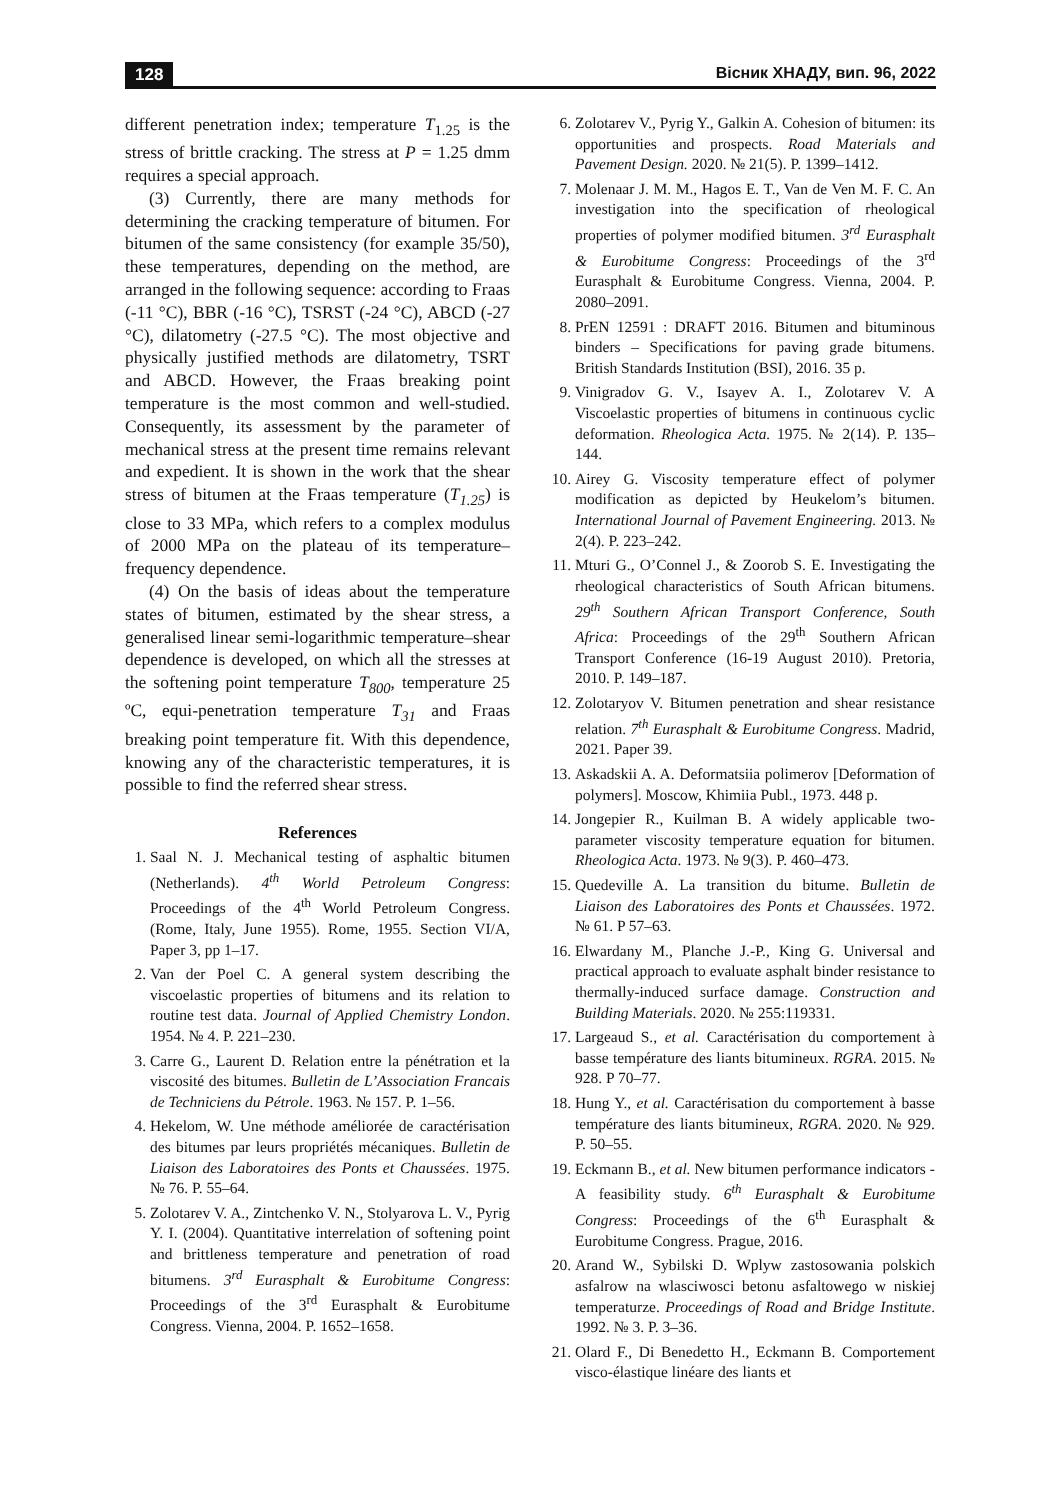128 Вісник ХНАДУ, вип. 96, 2022
different penetration index; temperature T<sub>1.25</sub> is the stress of brittle cracking. The stress at P = 1.25 dmm requires a special approach.
(3) Currently, there are many methods for determining the cracking temperature of bitumen. For bitumen of the same consistency (for example 35/50), these temperatures, depending on the method, are arranged in the following sequence: according to Fraas (-11 °C), BBR (-16 °C), TSRST (-24 °C), ABCD (-27 °C), dilatometry (-27.5 °C). The most objective and physically justified methods are dilatometry, TSRT and ABCD. However, the Fraas breaking point temperature is the most common and well-studied. Consequently, its assessment by the parameter of mechanical stress at the present time remains relevant and expedient. It is shown in the work that the shear stress of bitumen at the Fraas temperature (T<sub>1.25</sub>) is close to 33 MPa, which refers to a complex modulus of 2000 MPa on the plateau of its temperature–frequency dependence.
(4) On the basis of ideas about the temperature states of bitumen, estimated by the shear stress, a generalised linear semi-logarithmic temperature–shear dependence is developed, on which all the stresses at the softening point temperature T<sub>800</sub>, temperature 25 ºC, equi-penetration temperature T<sub>31</sub> and Fraas breaking point temperature fit. With this dependence, knowing any of the characteristic temperatures, it is possible to find the referred shear stress.
References
1. Saal N. J. Mechanical testing of asphaltic bitumen (Netherlands). 4<sup>th</sup> World Petroleum Congress: Proceedings of the 4<sup>th</sup> World Petroleum Congress. (Rome, Italy, June 1955). Rome, 1955. Section VI/A, Paper 3, pp 1–17.
2. Van der Poel C. A general system describing the viscoelastic properties of bitumens and its relation to routine test data. Journal of Applied Chemistry London. 1954. № 4. P. 221–230.
3. Carre G., Laurent D. Relation entre la pénétration et la viscosité des bitumes. Bulletin de L’Association Francais de Techniciens du Pétrole. 1963. № 157. P. 1–56.
4. Hekelom, W. Une méthode améliorée de caractérisation des bitumes par leurs propriétés mécaniques. Bulletin de Liaison des Laboratoires des Ponts et Chaussées. 1975. № 76. P. 55–64.
5. Zolotarev V. A., Zintchenko V. N., Stolyarova L. V., Pyrig Y. I. (2004). Quantitative interrelation of softening point and brittleness temperature and penetration of road bitumens. 3<sup>rd</sup> Eurasphalt & Eurobitume Congress: Proceedings of the 3<sup>rd</sup> Eurasphalt & Eurobitume Congress. Vienna, 2004. P. 1652–1658.
6. Zolotarev V., Pyrig Y., Galkin A. Cohesion of bitumen: its opportunities and prospects. Road Materials and Pavement Design. 2020. № 21(5). P. 1399–1412.
7. Molenaar J. M. M., Hagos E. T., Van de Ven M. F. C. An investigation into the specification of rheological properties of polymer modified bitumen. 3<sup>rd</sup> Eurasphalt & Eurobitume Congress: Proceedings of the 3<sup>rd</sup> Eurasphalt & Eurobitume Congress. Vienna, 2004. P. 2080–2091.
8. PrEN 12591 : DRAFT 2016. Bitumen and bituminous binders – Specifications for paving grade bitumens. British Standards Institution (BSI), 2016. 35 p.
9. Vinigradov G. V., Isayev A. I., Zolotarev V. A Viscoelastic properties of bitumens in continuous cyclic deformation. Rheologica Acta. 1975. № 2(14). P. 135–144.
10. Airey G. Viscosity temperature effect of polymer modification as depicted by Heukelom’s bitumen. International Journal of Pavement Engineering. 2013. № 2(4). P. 223–242.
11. Mturi G., O’Connel J., & Zoorob S. E. Investigating the rheological characteristics of South African bitumens. 29<sup>th</sup> Southern African Transport Conference, South Africa: Proceedings of the 29<sup>th</sup> Southern African Transport Conference (16-19 August 2010). Pretoria, 2010. P. 149–187.
12. Zolotaryov V. Bitumen penetration and shear resistance relation. 7<sup>th</sup> Eurasphalt & Eurobitume Congress. Madrid, 2021. Paper 39.
13. Askadskii A. A. Deformatsiia polimerov [Deformation of polymers]. Moscow, Khimiia Publ., 1973. 448 p.
14. Jongepier R., Kuilman B. A widely applicable two-parameter viscosity temperature equation for bitumen. Rheologica Acta. 1973. № 9(3). P. 460–473.
15. Quedeville A. La transition du bitume. Bulletin de Liaison des Laboratoires des Ponts et Chaussées. 1972. № 61. P 57–63.
16. Elwardany M., Planche J.-P., King G. Universal and practical approach to evaluate asphalt binder resistance to thermally-induced surface damage. Construction and Building Materials. 2020. № 255:119331.
17. Largeaud S., et al. Caractérisation du comportement à basse température des liants bitumineux. RGRA. 2015. № 928. P 70–77.
18. Hung Y., et al. Caractérisation du comportement à basse température des liants bitumineux, RGRA. 2020. № 929. P. 50–55.
19. Eckmann B., et al. New bitumen performance indicators - A feasibility study. 6<sup>th</sup> Eurasphalt & Eurobitume Congress: Proceedings of the 6<sup>th</sup> Eurasphalt & Eurobitume Congress. Prague, 2016.
20. Arand W., Sybilski D. Wplyw zastosowania polskich asfalrow na wlasciwosci betonu asfaltowego w niskiej temperaturze. Proceedings of Road and Bridge Institute. 1992. № 3. P. 3–36.
21. Olard F., Di Benedetto H., Eckmann B. Comportement visco-élastique linéare des liants et